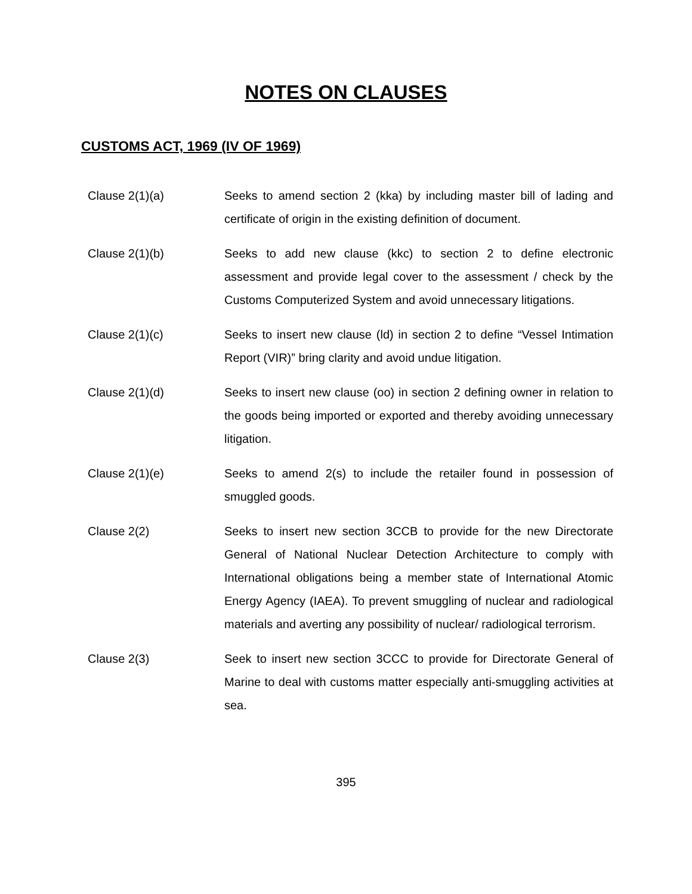NOTES ON CLAUSES
CUSTOMS ACT, 1969 (IV OF 1969)
Clause 2(1)(a) Seeks to amend section 2 (kka) by including master bill of lading and certificate of origin in the existing definition of document.
Clause 2(1)(b) Seeks to add new clause (kkc) to section 2 to define electronic assessment and provide legal cover to the assessment / check by the Customs Computerized System and avoid unnecessary litigations.
Clause 2(1)(c) Seeks to insert new clause (ld) in section 2 to define “Vessel Intimation Report (VIR)” bring clarity and avoid undue litigation.
Clause 2(1)(d) Seeks to insert new clause (oo) in section 2 defining owner in relation to the goods being imported or exported and thereby avoiding unnecessary litigation.
Clause 2(1)(e) Seeks to amend 2(s) to include the retailer found in possession of smuggled goods.
Clause 2(2) Seeks to insert new section 3CCB to provide for the new Directorate General of National Nuclear Detection Architecture to comply with International obligations being a member state of International Atomic Energy Agency (IAEA). To prevent smuggling of nuclear and radiological materials and averting any possibility of nuclear/ radiological terrorism.
Clause 2(3) Seek to insert new section 3CCC to provide for Directorate General of Marine to deal with customs matter especially anti-smuggling activities at sea.
395